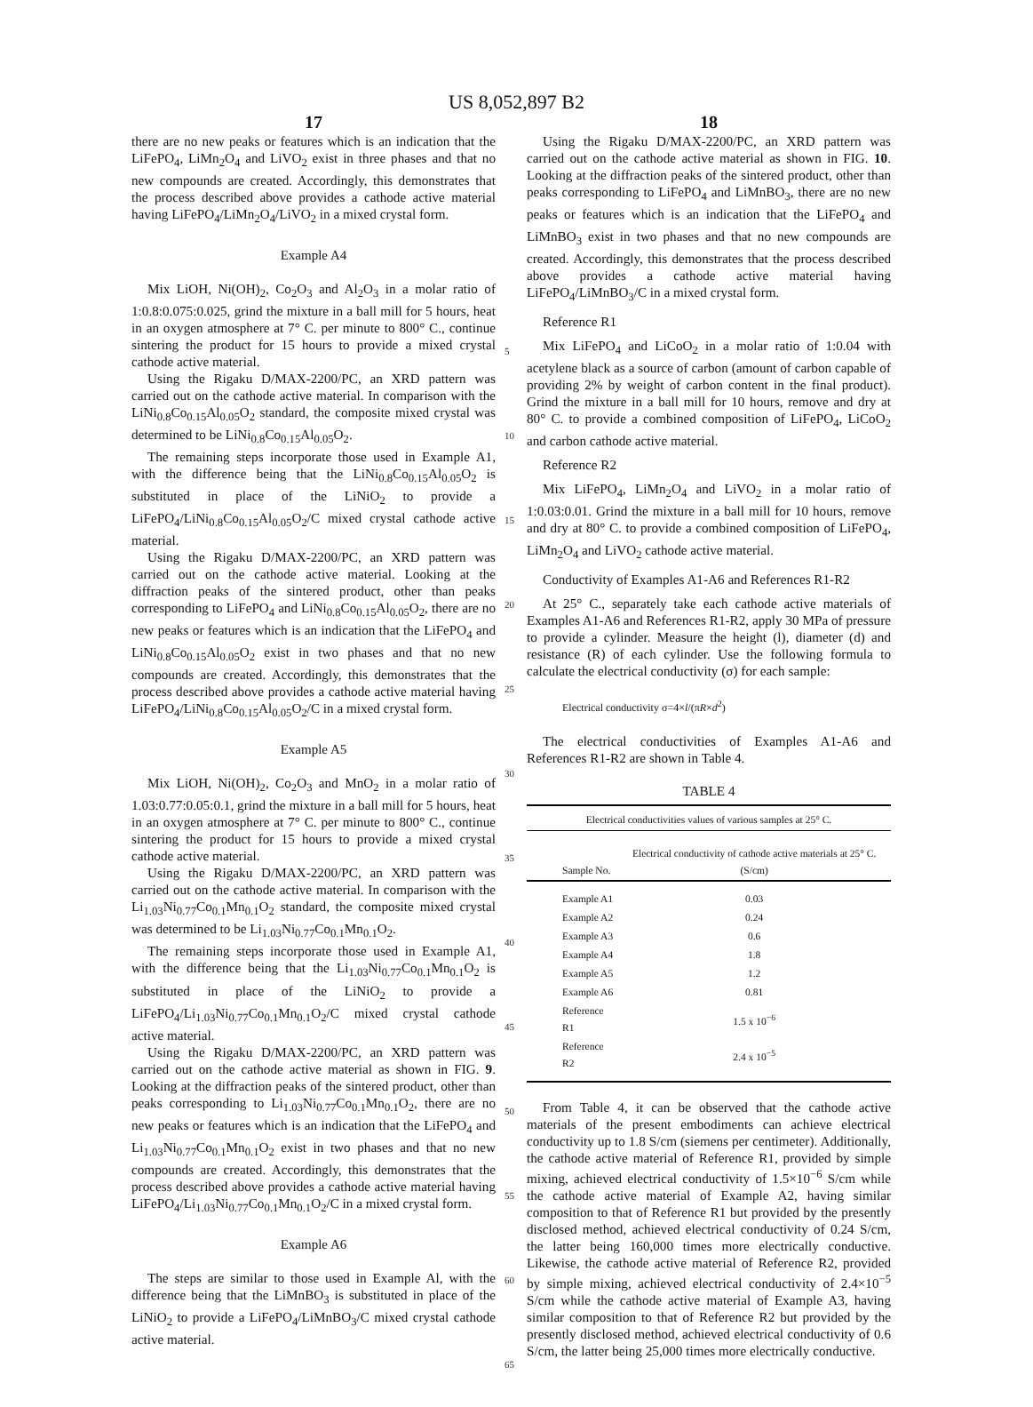US 8,052,897 B2
17
there are no new peaks or features which is an indication that the LiFePO<sub>4</sub>, LiMn<sub>2</sub>O<sub>4</sub> and LiVO<sub>2</sub> exist in three phases and that no new compounds are created. Accordingly, this demonstrates that the process described above provides a cathode active material having LiFePO<sub>4</sub>/LiMn<sub>2</sub>O<sub>4</sub>/LiVO<sub>2</sub> in a mixed crystal form.
Example A4
Mix LiOH, Ni(OH)<sub>2</sub>, Co<sub>2</sub>O<sub>3</sub> and Al<sub>2</sub>O<sub>3</sub> in a molar ratio of 1:0.8:0.075:0.025, grind the mixture in a ball mill for 5 hours, heat in an oxygen atmosphere at 7° C. per minute to 800° C., continue sintering the product for 15 hours to provide a mixed crystal cathode active material.
Using the Rigaku D/MAX-2200/PC, an XRD pattern was carried out on the cathode active material. In comparison with the LiNi<sub>0.8</sub>Co<sub>0.15</sub>Al<sub>0.05</sub>O<sub>2</sub> standard, the composite mixed crystal was determined to be LiNi<sub>0.8</sub>Co<sub>0.15</sub>Al<sub>0.05</sub>O<sub>2</sub>.
The remaining steps incorporate those used in Example A1, with the difference being that the LiNi<sub>0.8</sub>Co<sub>0.15</sub>Al<sub>0.05</sub>O<sub>2</sub> is substituted in place of the LiNiO<sub>2</sub> to provide a LiFePO<sub>4</sub>/LiNi<sub>0.8</sub>Co<sub>0.15</sub>Al<sub>0.05</sub>O<sub>2</sub>/C mixed crystal cathode active material.
Using the Rigaku D/MAX-2200/PC, an XRD pattern was carried out on the cathode active material. Looking at the diffraction peaks of the sintered product, other than peaks corresponding to LiFePO<sub>4</sub> and LiNi<sub>0.8</sub>Co<sub>0.15</sub>Al<sub>0.05</sub>O<sub>2</sub>, there are no new peaks or features which is an indication that the LiFePO<sub>4</sub> and LiNi<sub>0.8</sub>Co<sub>0.15</sub>Al<sub>0.05</sub>O<sub>2</sub> exist in two phases and that no new compounds are created. Accordingly, this demonstrates that the process described above provides a cathode active material having LiFePO<sub>4</sub>/LiNi<sub>0.8</sub>Co<sub>0.15</sub>Al<sub>0.05</sub>O<sub>2</sub>/C in a mixed crystal form.
Example A5
Mix LiOH, Ni(OH)<sub>2</sub>, Co<sub>2</sub>O<sub>3</sub> and MnO<sub>2</sub> in a molar ratio of 1.03:0.77:0.05:0.1, grind the mixture in a ball mill for 5 hours, heat in an oxygen atmosphere at 7° C. per minute to 800° C., continue sintering the product for 15 hours to provide a mixed crystal cathode active material.
Using the Rigaku D/MAX-2200/PC, an XRD pattern was carried out on the cathode active material. In comparison with the Li<sub>1.03</sub>Ni<sub>0.77</sub>Co<sub>0.1</sub>Mn<sub>0.1</sub>O<sub>2</sub> standard, the composite mixed crystal was determined to be Li<sub>1.03</sub>Ni<sub>0.77</sub>Co<sub>0.1</sub>Mn<sub>0.1</sub>O<sub>2</sub>.
The remaining steps incorporate those used in Example A1, with the difference being that the Li<sub>1.03</sub>Ni<sub>0.77</sub>Co<sub>0.1</sub>Mn<sub>0.1</sub>O<sub>2</sub> is substituted in place of the LiNiO<sub>2</sub> to provide a LiFePO<sub>4</sub>/Li<sub>1.03</sub>Ni<sub>0.77</sub>Co<sub>0.1</sub>Mn<sub>0.1</sub>O<sub>2</sub>/C mixed crystal cathode active material.
Using the Rigaku D/MAX-2200/PC, an XRD pattern was carried out on the cathode active material as shown in FIG. 9. Looking at the diffraction peaks of the sintered product, other than peaks corresponding to Li<sub>1.03</sub>Ni<sub>0.77</sub>Co<sub>0.1</sub>Mn<sub>0.1</sub>O<sub>2</sub>, there are no new peaks or features which is an indication that the LiFePO<sub>4</sub> and Li<sub>1.03</sub>Ni<sub>0.77</sub>Co<sub>0.1</sub>Mn<sub>0.1</sub>O<sub>2</sub> exist in two phases and that no new compounds are created. Accordingly, this demonstrates that the process described above provides a cathode active material having LiFePO<sub>4</sub>/Li<sub>1.03</sub>Ni<sub>0.77</sub>Co<sub>0.1</sub>Mn<sub>0.1</sub>O<sub>2</sub>/C in a mixed crystal form.
Example A6
The steps are similar to those used in Example Al, with the difference being that the LiMnBO<sub>3</sub> is substituted in place of the LiNiO<sub>2</sub> to provide a LiFePO<sub>4</sub>/LiMnBO<sub>3</sub>/C mixed crystal cathode active material.
5
10
15
20
25
30
35
40
45
50
55
60
65
18
Using the Rigaku D/MAX-2200/PC, an XRD pattern was carried out on the cathode active material as shown in FIG. 10. Looking at the diffraction peaks of the sintered product, other than peaks corresponding to LiFePO<sub>4</sub> and LiMnBO<sub>3</sub>, there are no new peaks or features which is an indication that the LiFePO<sub>4</sub> and LiMnBO<sub>3</sub> exist in two phases and that no new compounds are created. Accordingly, this demonstrates that the process described above provides a cathode active material having LiFePO<sub>4</sub>/LiMnBO<sub>3</sub>/C in a mixed crystal form.
Reference R1
Mix LiFePO<sub>4</sub> and LiCoO<sub>2</sub> in a molar ratio of 1:0.04 with acetylene black as a source of carbon (amount of carbon capable of providing 2% by weight of carbon content in the final product). Grind the mixture in a ball mill for 10 hours, remove and dry at 80° C. to provide a combined composition of LiFePO<sub>4</sub>, LiCoO<sub>2</sub> and carbon cathode active material.
Reference R2
Mix LiFePO<sub>4</sub>, LiMn<sub>2</sub>O<sub>4</sub> and LiVO<sub>2</sub> in a molar ratio of 1:0.03:0.01. Grind the mixture in a ball mill for 10 hours, remove and dry at 80° C. to provide a combined composition of LiFePO<sub>4</sub>, LiMn<sub>2</sub>O<sub>4</sub> and LiVO<sub>2</sub> cathode active material.
Conductivity of Examples A1-A6 and References R1-R2
At 25° C., separately take each cathode active materials of Examples A1-A6 and References R1-R2, apply 30 MPa of pressure to provide a cylinder. Measure the height (l), diameter (d) and resistance (R) of each cylinder. Use the following formula to calculate the electrical conductivity (σ) for each sample:
Electrical conductivity σ=4×l/(πR×d<sup>2</sup>)
The electrical conductivities of Examples A1-A6 and References R1-R2 are shown in Table 4.
TABLE 4
| Electrical conductivities values of various samples at 25° C. | |
| --- | --- |
| Sample No. | Electrical conductivity of cathode active materials at 25° C. (S/cm) |
| Example A1 | 0.03 |
| Example A2 | 0.24 |
| Example A3 | 0.6 |
| Example A4 | 1.8 |
| Example A5 | 1.2 |
| Example A6 | 0.81 |
| Reference R1 | 1.5 x 10<sup>−6</sup> |
| Reference R2 | 2.4 x 10<sup>−5</sup> |
From Table 4, it can be observed that the cathode active materials of the present embodiments can achieve electrical conductivity up to 1.8 S/cm (siemens per centimeter). Additionally, the cathode active material of Reference R1, provided by simple mixing, achieved electrical conductivity of 1.5×10<sup>−6</sup> S/cm while the cathode active material of Example A2, having similar composition to that of Reference R1 but provided by the presently disclosed method, achieved electrical conductivity of 0.24 S/cm, the latter being 160,000 times more electrically conductive. Likewise, the cathode active material of Reference R2, provided by simple mixing, achieved electrical conductivity of 2.4×10<sup>−5</sup> S/cm while the cathode active material of Example A3, having similar composition to that of Reference R2 but provided by the presently disclosed method, achieved electrical conductivity of 0.6 S/cm, the latter being 25,000 times more electrically conductive.